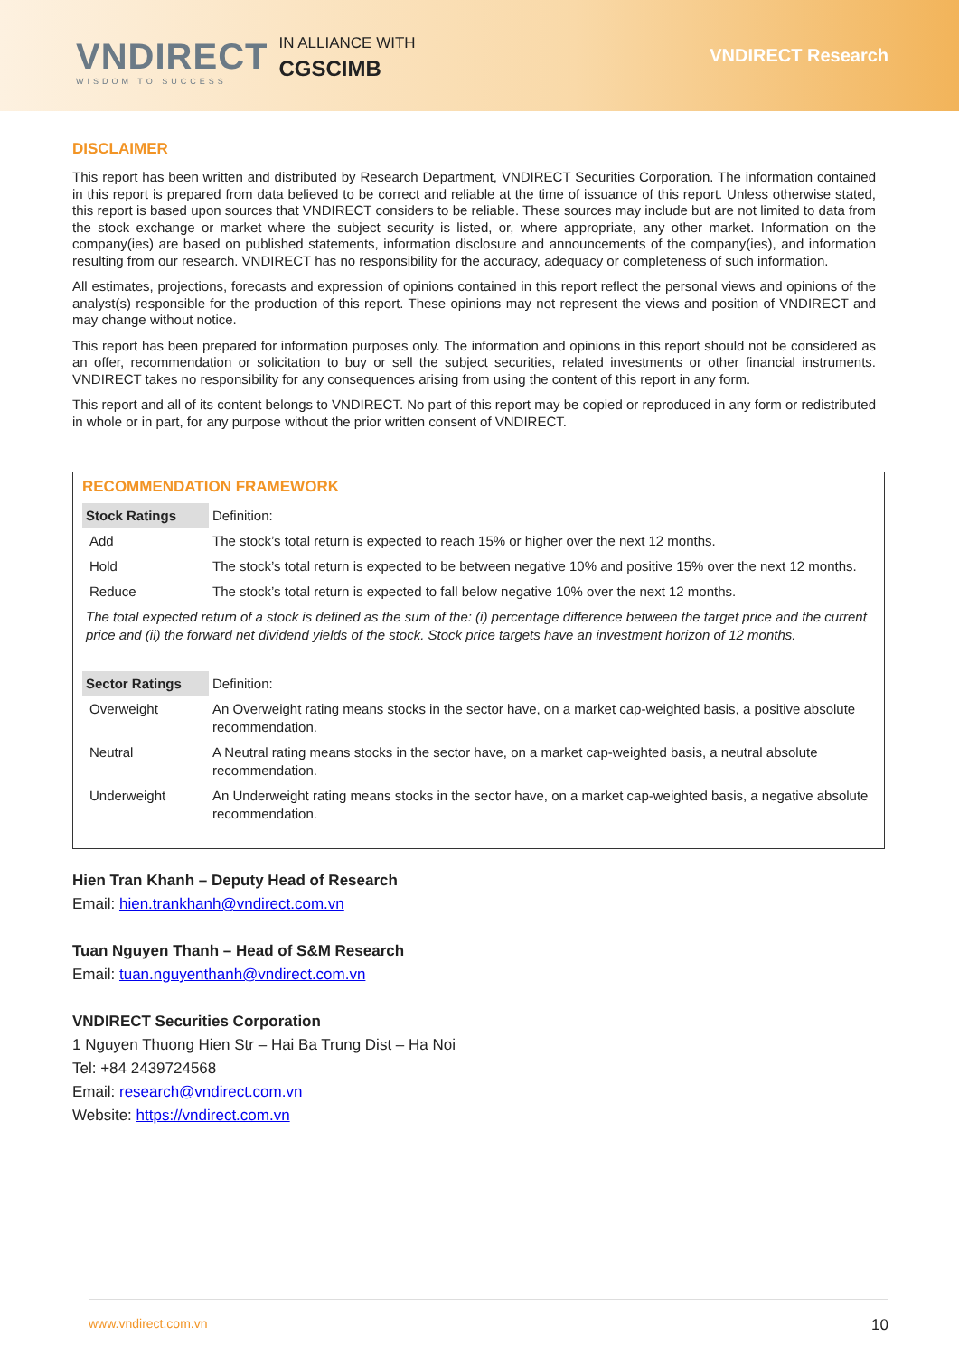VNDIRECT
WISDOM TO SUCCESS
IN ALLIANCE WITH
CGSCIMB
VNDIRECT Research
DISCLAIMER
This report has been written and distributed by Research Department, VNDIRECT Securities Corporation. The information contained in this report is prepared from data believed to be correct and reliable at the time of issuance of this report. Unless otherwise stated, this report is based upon sources that VNDIRECT considers to be reliable. These sources may include but are not limited to data from the stock exchange or market where the subject security is listed, or, where appropriate, any other market. Information on the company(ies) are based on published statements, information disclosure and announcements of the company(ies), and information resulting from our research. VNDIRECT has no responsibility for the accuracy, adequacy or completeness of such information.
All estimates, projections, forecasts and expression of opinions contained in this report reflect the personal views and opinions of the analyst(s) responsible for the production of this report. These opinions may not represent the views and position of VNDIRECT and may change without notice.
This report has been prepared for information purposes only. The information and opinions in this report should not be considered as an offer, recommendation or solicitation to buy or sell the subject securities, related investments or other financial instruments. VNDIRECT takes no responsibility for any consequences arising from using the content of this report in any form.
This report and all of its content belongs to VNDIRECT. No part of this report may be copied or reproduced in any form or redistributed in whole or in part, for any purpose without the prior written consent of VNDIRECT.
RECOMMENDATION FRAMEWORK
| Stock Ratings | Definition: |
| Add | The stock’s total return is expected to reach 15% or higher over the next 12 months. |
| Hold | The stock’s total return is expected to be between negative 10% and positive 15% over the next 12 months. |
| Reduce | The stock’s total return is expected to fall below negative 10% over the next 12 months. |
| The total expected return of a stock is defined as the sum of the: (i) percentage difference between the target price and the current price and (ii) the forward net dividend yields of the stock. Stock price targets have an investment horizon of 12 months. | |
| Sector Ratings | Definition: |
| Overweight | An Overweight rating means stocks in the sector have, on a market cap-weighted basis, a positive absolute recommendation. |
| Neutral | A Neutral rating means stocks in the sector have, on a market cap-weighted basis, a neutral absolute recommendation. |
| Underweight | An Underweight rating means stocks in the sector have, on a market cap-weighted basis, a negative absolute recommendation. |
Hien Tran Khanh – Deputy Head of Research
Email: hien.trankhanh@vndirect.com.vn
Tuan Nguyen Thanh – Head of S&M Research
Email: tuan.nguyenthanh@vndirect.com.vn
VNDIRECT Securities Corporation
1 Nguyen Thuong Hien Str – Hai Ba Trung Dist – Ha Noi
Tel: +84 2439724568
Email: research@vndirect.com.vn
Website: https://vndirect.com.vn
www.vndirect.com.vn 10